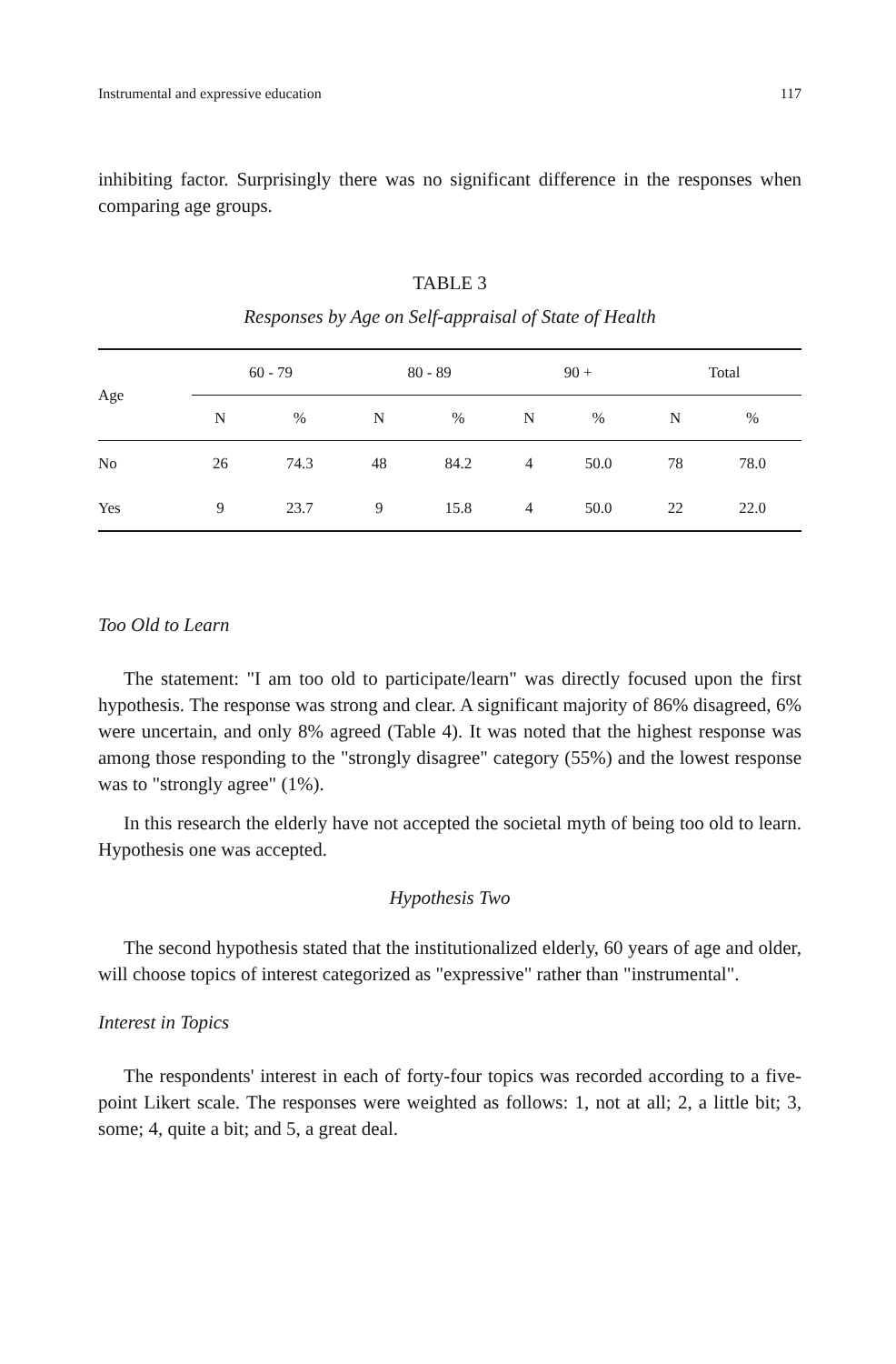Instrumental and expressive education 117
inhibiting factor. Surprisingly there was no significant difference in the responses when comparing age groups.
TABLE 3
Responses by Age on Self-appraisal of State of Health
| Age | 60 - 79 | | 80 - 89 | | 90 + | | Total | |
| --- | --- | --- | --- | --- | --- | --- | --- | --- |
| | N | % | N | % | N | % | N | % |
| No | 26 | 74.3 | 48 | 84.2 | 4 | 50.0 | 78 | 78.0 |
| Yes | 9 | 23.7 | 9 | 15.8 | 4 | 50.0 | 22 | 22.0 |
Too Old to Learn
The statement: "I am too old to participate/learn" was directly focused upon the first hypothesis. The response was strong and clear. A significant majority of 86% disagreed, 6% were uncertain, and only 8% agreed (Table 4). It was noted that the highest response was among those responding to the "strongly disagree" category (55%) and the lowest response was to "strongly agree" (1%).
In this research the elderly have not accepted the societal myth of being too old to learn. Hypothesis one was accepted.
Hypothesis Two
The second hypothesis stated that the institutionalized elderly, 60 years of age and older, will choose topics of interest categorized as "expressive" rather than "instrumental".
Interest in Topics
The respondents' interest in each of forty-four topics was recorded according to a five-point Likert scale. The responses were weighted as follows: 1, not at all; 2, a little bit; 3, some; 4, quite a bit; and 5, a great deal.